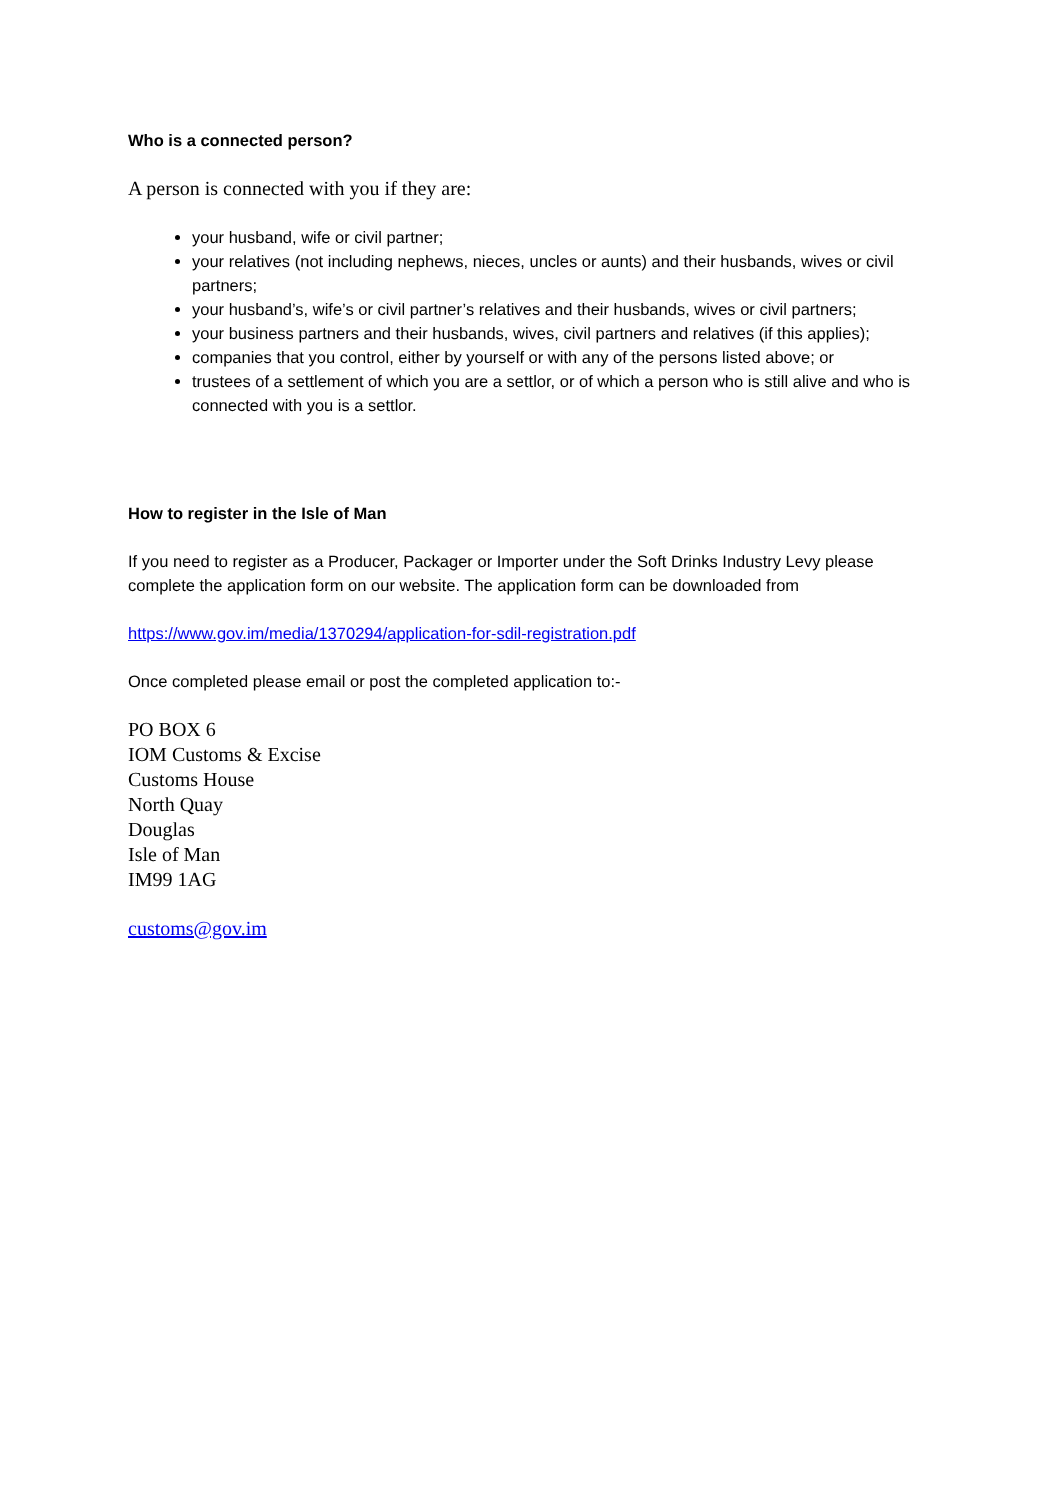Who is a connected person?
A person is connected with you if they are:
your husband, wife or civil partner;
your relatives (not including nephews, nieces, uncles or aunts) and their husbands, wives or civil partners;
your husband’s, wife’s or civil partner’s relatives and their husbands, wives or civil partners;
your business partners and their husbands, wives, civil partners and relatives (if this applies);
companies that you control, either by yourself or with any of the persons listed above; or
trustees of a settlement of which you are a settlor, or of which a person who is still alive and who is connected with you is a settlor.
How to register in the Isle of Man
If you need to register as a Producer, Packager or Importer under the Soft Drinks Industry Levy please complete the application form on our website. The application form can be downloaded from
https://www.gov.im/media/1370294/application-for-sdil-registration.pdf
Once completed please email or post the completed application to:-
PO BOX 6
IOM Customs & Excise
Customs House
North Quay
Douglas
Isle of Man
IM99 1AG
customs@gov.im